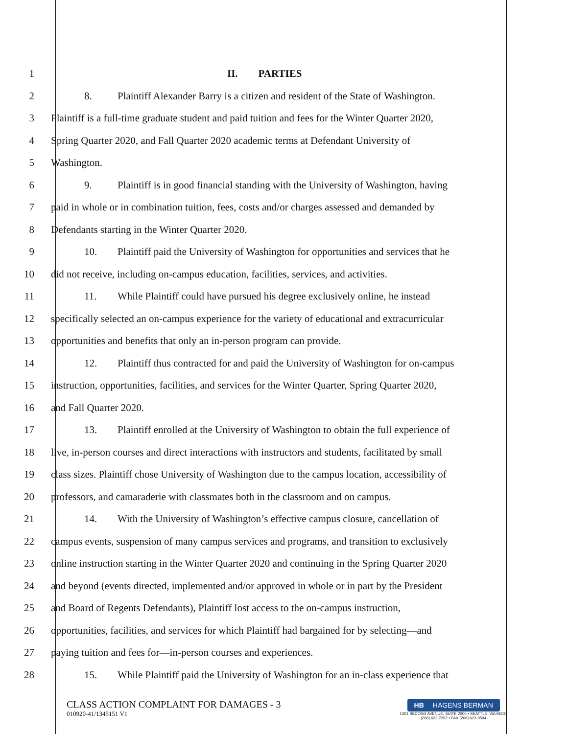1 II. PARTIES
2 8. Plaintiff Alexander Barry is a citizen and resident of the State of Washington.
3 Plaintiff is a full-time graduate student and paid tuition and fees for the Winter Quarter 2020,
4 Spring Quarter 2020, and Fall Quarter 2020 academic terms at Defendant University of
5 Washington.
6 9. Plaintiff is in good financial standing with the University of Washington, having
7 paid in whole or in combination tuition, fees, costs and/or charges assessed and demanded by
8 Defendants starting in the Winter Quarter 2020.
9 10. Plaintiff paid the University of Washington for opportunities and services that he
10 did not receive, including on-campus education, facilities, services, and activities.
11 11. While Plaintiff could have pursued his degree exclusively online, he instead
12 specifically selected an on-campus experience for the variety of educational and extracurricular
13 opportunities and benefits that only an in-person program can provide.
14 12. Plaintiff thus contracted for and paid the University of Washington for on-campus
15 instruction, opportunities, facilities, and services for the Winter Quarter, Spring Quarter 2020,
16 and Fall Quarter 2020.
17 13. Plaintiff enrolled at the University of Washington to obtain the full experience of
18 live, in-person courses and direct interactions with instructors and students, facilitated by small
19 class sizes. Plaintiff chose University of Washington due to the campus location, accessibility of
20 professors, and camaraderie with classmates both in the classroom and on campus.
21 14. With the University of Washington’s effective campus closure, cancellation of
22 campus events, suspension of many campus services and programs, and transition to exclusively
23 online instruction starting in the Winter Quarter 2020 and continuing in the Spring Quarter 2020
24 and beyond (events directed, implemented and/or approved in whole or in part by the President
25 and Board of Regents Defendants), Plaintiff lost access to the on-campus instruction,
26 opportunities, facilities, and services for which Plaintiff had bargained for by selecting—and
27 paying tuition and fees for—in-person courses and experiences.
28 15. While Plaintiff paid the University of Washington for an in-class experience that
CLASS ACTION COMPLAINT FOR DAMAGES - 3
010920-41/1345151 V1
HB HAGENS BERMAN
1301 SECOND AVENUE, SUITE 2000 • SEATTLE, WA 98101
(206) 623-7292 • FAX (206) 623-0594